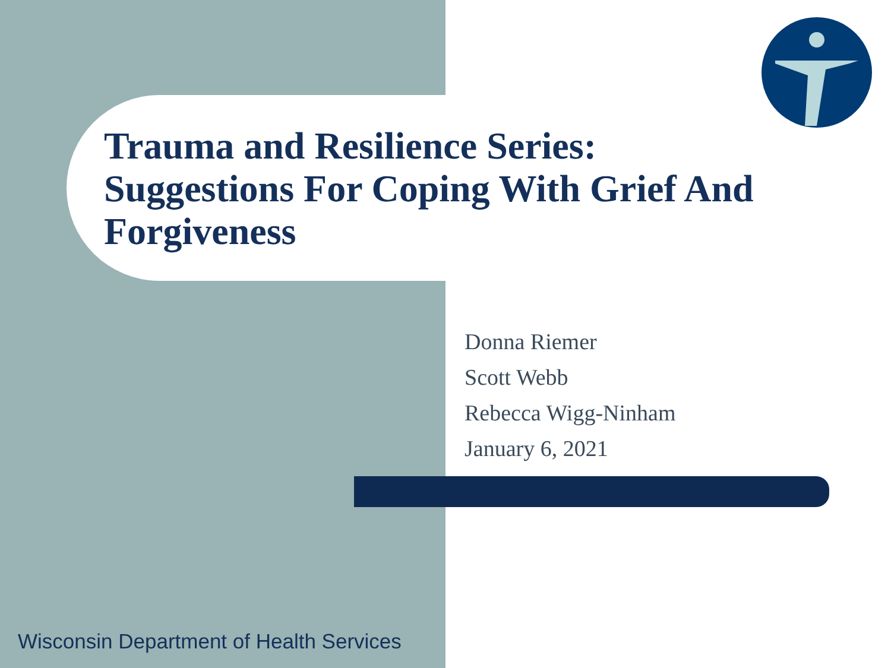Trauma and Resilience Series:
Suggestions For Coping With Grief And
Forgiveness
Donna Riemer
Scott Webb
Rebecca Wigg-Ninham
January 6, 2021
Wisconsin Department of Health Services